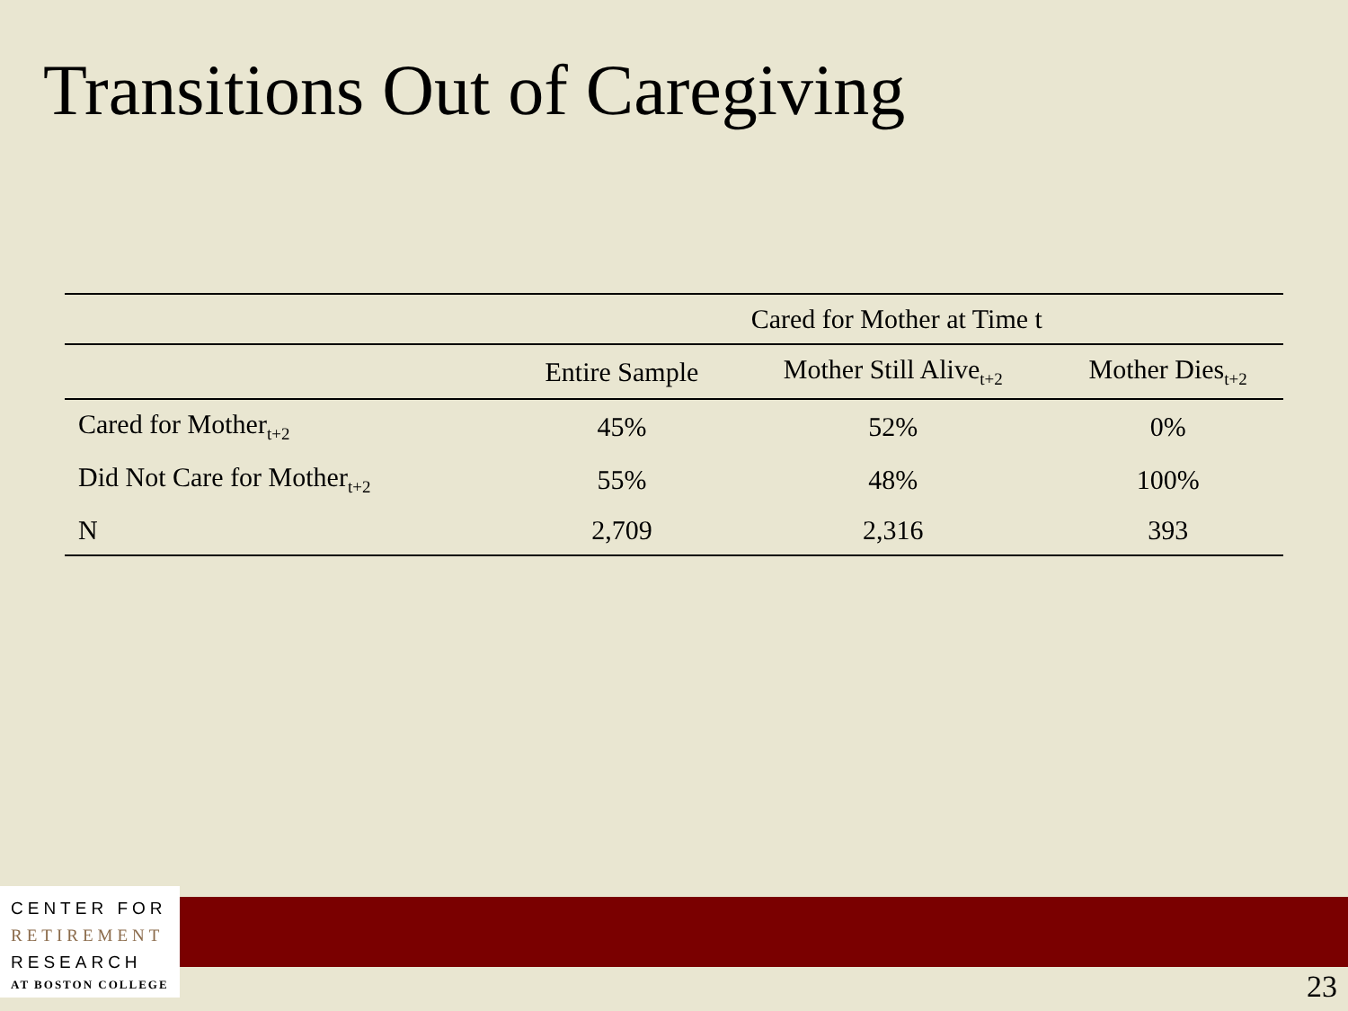Transitions Out of Caregiving
| | Cared for Mother at Time t | | |
| --- | --- | --- | --- |
| | Entire Sample | Mother Still Alive<sub>t+2</sub> | Mother Dies<sub>t+2</sub> |
| Cared for Mother<sub>t+2</sub> | 45% | 52% | 0% |
| Did Not Care for Mother<sub>t+2</sub> | 55% | 48% | 100% |
| N | 2,709 | 2,316 | 393 |
CENTER FOR
RETIREMENT
RESEARCH
AT BOSTON COLLEGE
23